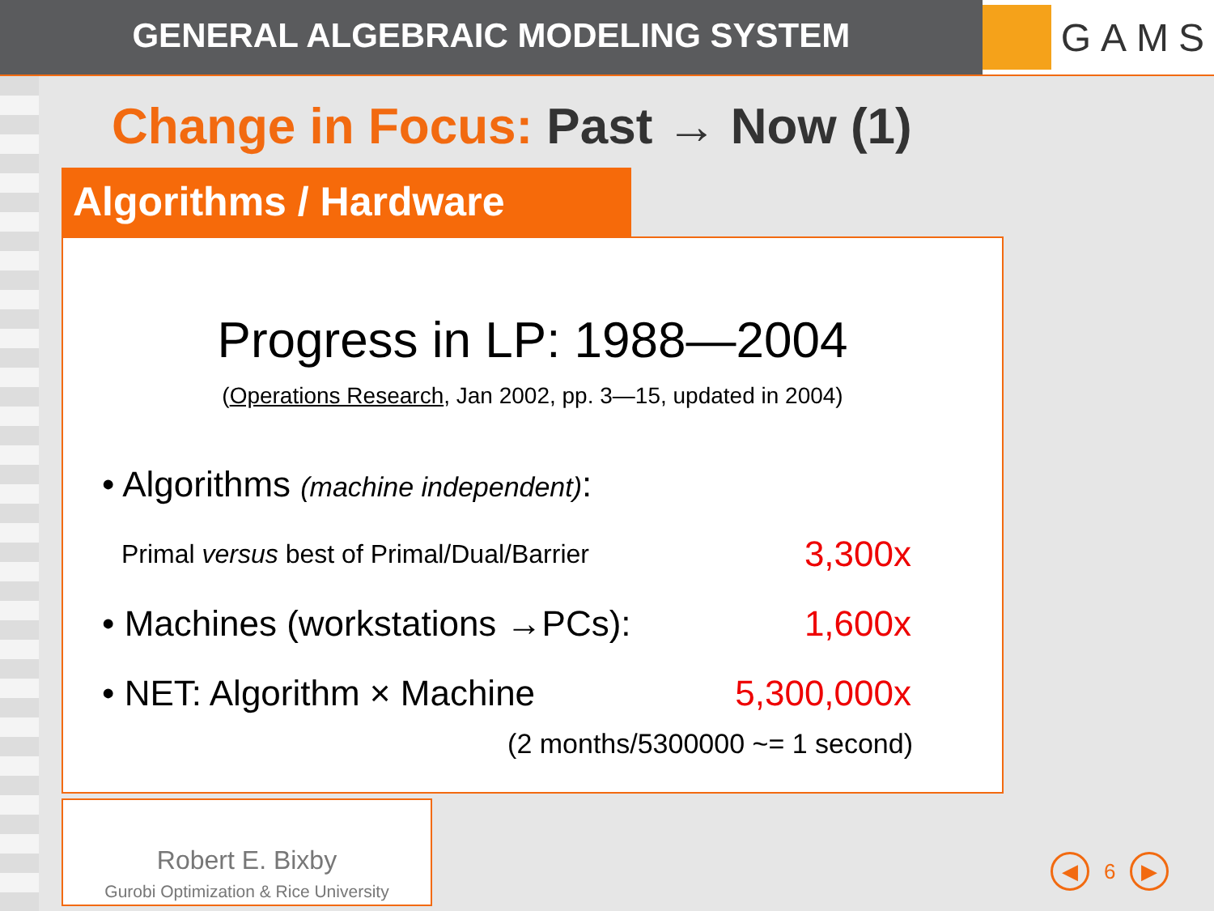GENERAL ALGEBRAIC MODELING SYSTEM
GAMS
Change in Focus: Past → Now (1)
Algorithms / Hardware
Progress in LP: 1988—2004
(Operations Research, Jan 2002, pp. 3—15, updated in 2004)
• Algorithms (machine independent):
Primal versus best of Primal/Dual/Barrier 3,300x
• Machines (workstations →PCs): 1,600x
• NET: Algorithm × Machine 5,300,000x
(2 months/5300000 ~= 1 second)
Robert E. Bixby
Gurobi Optimization & Rice University
◀ 6 ▶